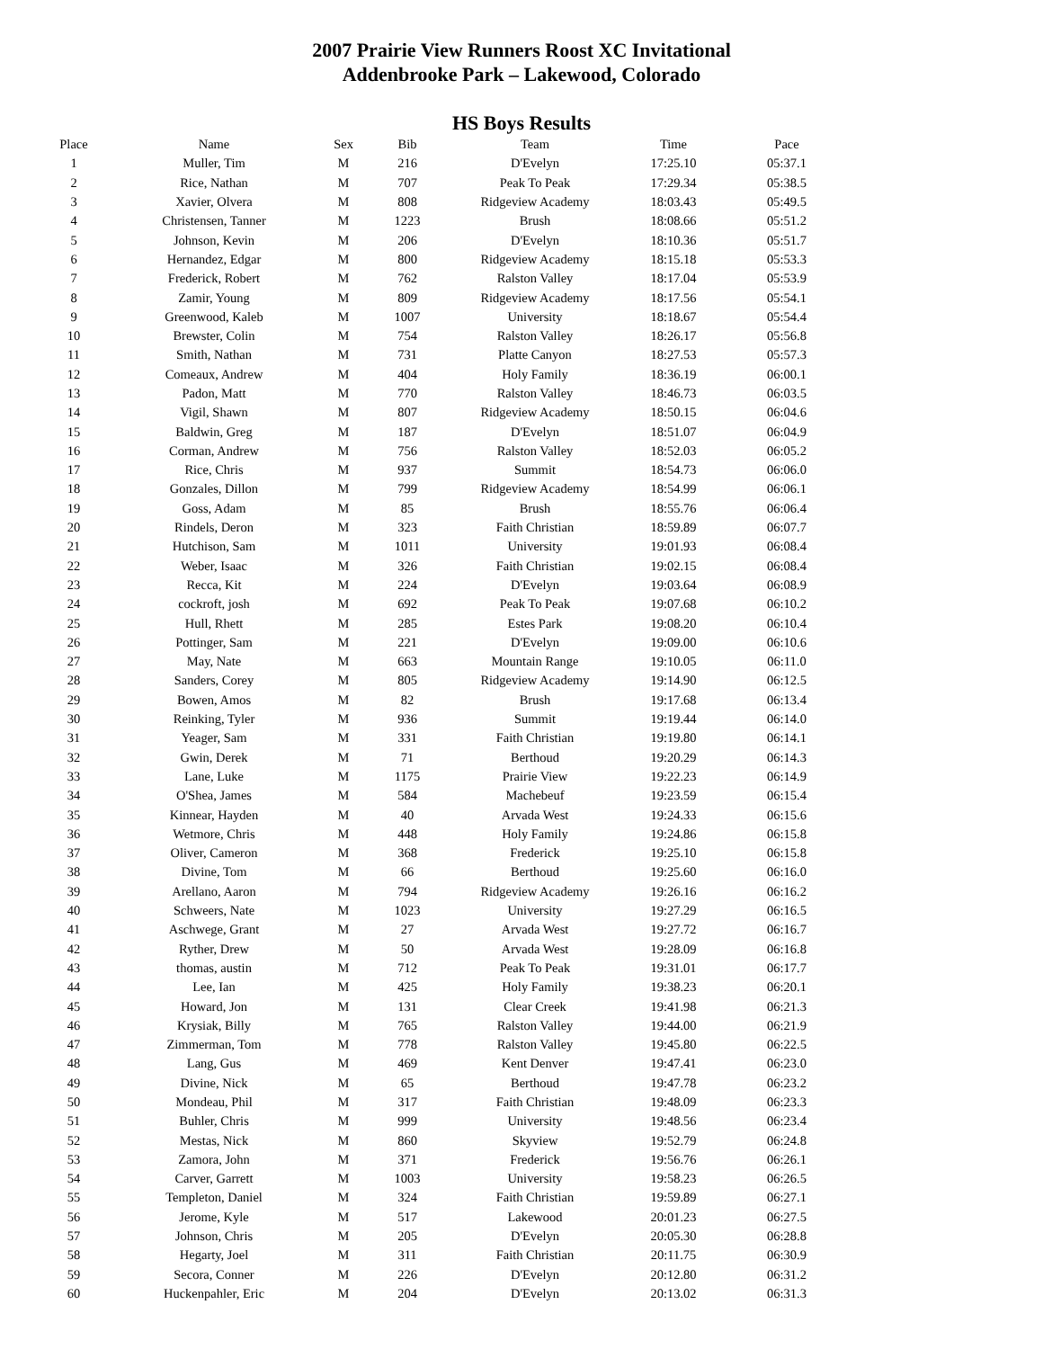2007 Prairie View Runners Roost XC Invitational
Addenbrooke Park – Lakewood, Colorado
HS Boys Results
| Place | Name | Sex | Bib | Team | Time | Pace |
| --- | --- | --- | --- | --- | --- | --- |
| 1 | Muller, Tim | M | 216 | D'Evelyn | 17:25.10 | 05:37.1 |
| 2 | Rice, Nathan | M | 707 | Peak To Peak | 17:29.34 | 05:38.5 |
| 3 | Xavier, Olvera | M | 808 | Ridgeview Academy | 18:03.43 | 05:49.5 |
| 4 | Christensen, Tanner | M | 1223 | Brush | 18:08.66 | 05:51.2 |
| 5 | Johnson, Kevin | M | 206 | D'Evelyn | 18:10.36 | 05:51.7 |
| 6 | Hernandez, Edgar | M | 800 | Ridgeview Academy | 18:15.18 | 05:53.3 |
| 7 | Frederick, Robert | M | 762 | Ralston Valley | 18:17.04 | 05:53.9 |
| 8 | Zamir, Young | M | 809 | Ridgeview Academy | 18:17.56 | 05:54.1 |
| 9 | Greenwood, Kaleb | M | 1007 | University | 18:18.67 | 05:54.4 |
| 10 | Brewster, Colin | M | 754 | Ralston Valley | 18:26.17 | 05:56.8 |
| 11 | Smith, Nathan | M | 731 | Platte Canyon | 18:27.53 | 05:57.3 |
| 12 | Comeaux, Andrew | M | 404 | Holy Family | 18:36.19 | 06:00.1 |
| 13 | Padon, Matt | M | 770 | Ralston Valley | 18:46.73 | 06:03.5 |
| 14 | Vigil, Shawn | M | 807 | Ridgeview Academy | 18:50.15 | 06:04.6 |
| 15 | Baldwin, Greg | M | 187 | D'Evelyn | 18:51.07 | 06:04.9 |
| 16 | Corman, Andrew | M | 756 | Ralston Valley | 18:52.03 | 06:05.2 |
| 17 | Rice, Chris | M | 937 | Summit | 18:54.73 | 06:06.0 |
| 18 | Gonzales, Dillon | M | 799 | Ridgeview Academy | 18:54.99 | 06:06.1 |
| 19 | Goss, Adam | M | 85 | Brush | 18:55.76 | 06:06.4 |
| 20 | Rindels, Deron | M | 323 | Faith Christian | 18:59.89 | 06:07.7 |
| 21 | Hutchison, Sam | M | 1011 | University | 19:01.93 | 06:08.4 |
| 22 | Weber, Isaac | M | 326 | Faith Christian | 19:02.15 | 06:08.4 |
| 23 | Recca, Kit | M | 224 | D'Evelyn | 19:03.64 | 06:08.9 |
| 24 | cockroft, josh | M | 692 | Peak To Peak | 19:07.68 | 06:10.2 |
| 25 | Hull, Rhett | M | 285 | Estes Park | 19:08.20 | 06:10.4 |
| 26 | Pottinger, Sam | M | 221 | D'Evelyn | 19:09.00 | 06:10.6 |
| 27 | May, Nate | M | 663 | Mountain Range | 19:10.05 | 06:11.0 |
| 28 | Sanders, Corey | M | 805 | Ridgeview Academy | 19:14.90 | 06:12.5 |
| 29 | Bowen, Amos | M | 82 | Brush | 19:17.68 | 06:13.4 |
| 30 | Reinking, Tyler | M | 936 | Summit | 19:19.44 | 06:14.0 |
| 31 | Yeager, Sam | M | 331 | Faith Christian | 19:19.80 | 06:14.1 |
| 32 | Gwin, Derek | M | 71 | Berthoud | 19:20.29 | 06:14.3 |
| 33 | Lane, Luke | M | 1175 | Prairie View | 19:22.23 | 06:14.9 |
| 34 | O'Shea, James | M | 584 | Machebeuf | 19:23.59 | 06:15.4 |
| 35 | Kinnear, Hayden | M | 40 | Arvada West | 19:24.33 | 06:15.6 |
| 36 | Wetmore, Chris | M | 448 | Holy Family | 19:24.86 | 06:15.8 |
| 37 | Oliver, Cameron | M | 368 | Frederick | 19:25.10 | 06:15.8 |
| 38 | Divine, Tom | M | 66 | Berthoud | 19:25.60 | 06:16.0 |
| 39 | Arellano, Aaron | M | 794 | Ridgeview Academy | 19:26.16 | 06:16.2 |
| 40 | Schweers, Nate | M | 1023 | University | 19:27.29 | 06:16.5 |
| 41 | Aschwege, Grant | M | 27 | Arvada West | 19:27.72 | 06:16.7 |
| 42 | Ryther, Drew | M | 50 | Arvada West | 19:28.09 | 06:16.8 |
| 43 | thomas, austin | M | 712 | Peak To Peak | 19:31.01 | 06:17.7 |
| 44 | Lee, Ian | M | 425 | Holy Family | 19:38.23 | 06:20.1 |
| 45 | Howard, Jon | M | 131 | Clear Creek | 19:41.98 | 06:21.3 |
| 46 | Krysiak, Billy | M | 765 | Ralston Valley | 19:44.00 | 06:21.9 |
| 47 | Zimmerman, Tom | M | 778 | Ralston Valley | 19:45.80 | 06:22.5 |
| 48 | Lang, Gus | M | 469 | Kent Denver | 19:47.41 | 06:23.0 |
| 49 | Divine, Nick | M | 65 | Berthoud | 19:47.78 | 06:23.2 |
| 50 | Mondeau, Phil | M | 317 | Faith Christian | 19:48.09 | 06:23.3 |
| 51 | Buhler, Chris | M | 999 | University | 19:48.56 | 06:23.4 |
| 52 | Mestas, Nick | M | 860 | Skyview | 19:52.79 | 06:24.8 |
| 53 | Zamora, John | M | 371 | Frederick | 19:56.76 | 06:26.1 |
| 54 | Carver, Garrett | M | 1003 | University | 19:58.23 | 06:26.5 |
| 55 | Templeton, Daniel | M | 324 | Faith Christian | 19:59.89 | 06:27.1 |
| 56 | Jerome, Kyle | M | 517 | Lakewood | 20:01.23 | 06:27.5 |
| 57 | Johnson, Chris | M | 205 | D'Evelyn | 20:05.30 | 06:28.8 |
| 58 | Hegarty, Joel | M | 311 | Faith Christian | 20:11.75 | 06:30.9 |
| 59 | Secora, Conner | M | 226 | D'Evelyn | 20:12.80 | 06:31.2 |
| 60 | Huckenpahler, Eric | M | 204 | D'Evelyn | 20:13.02 | 06:31.3 |